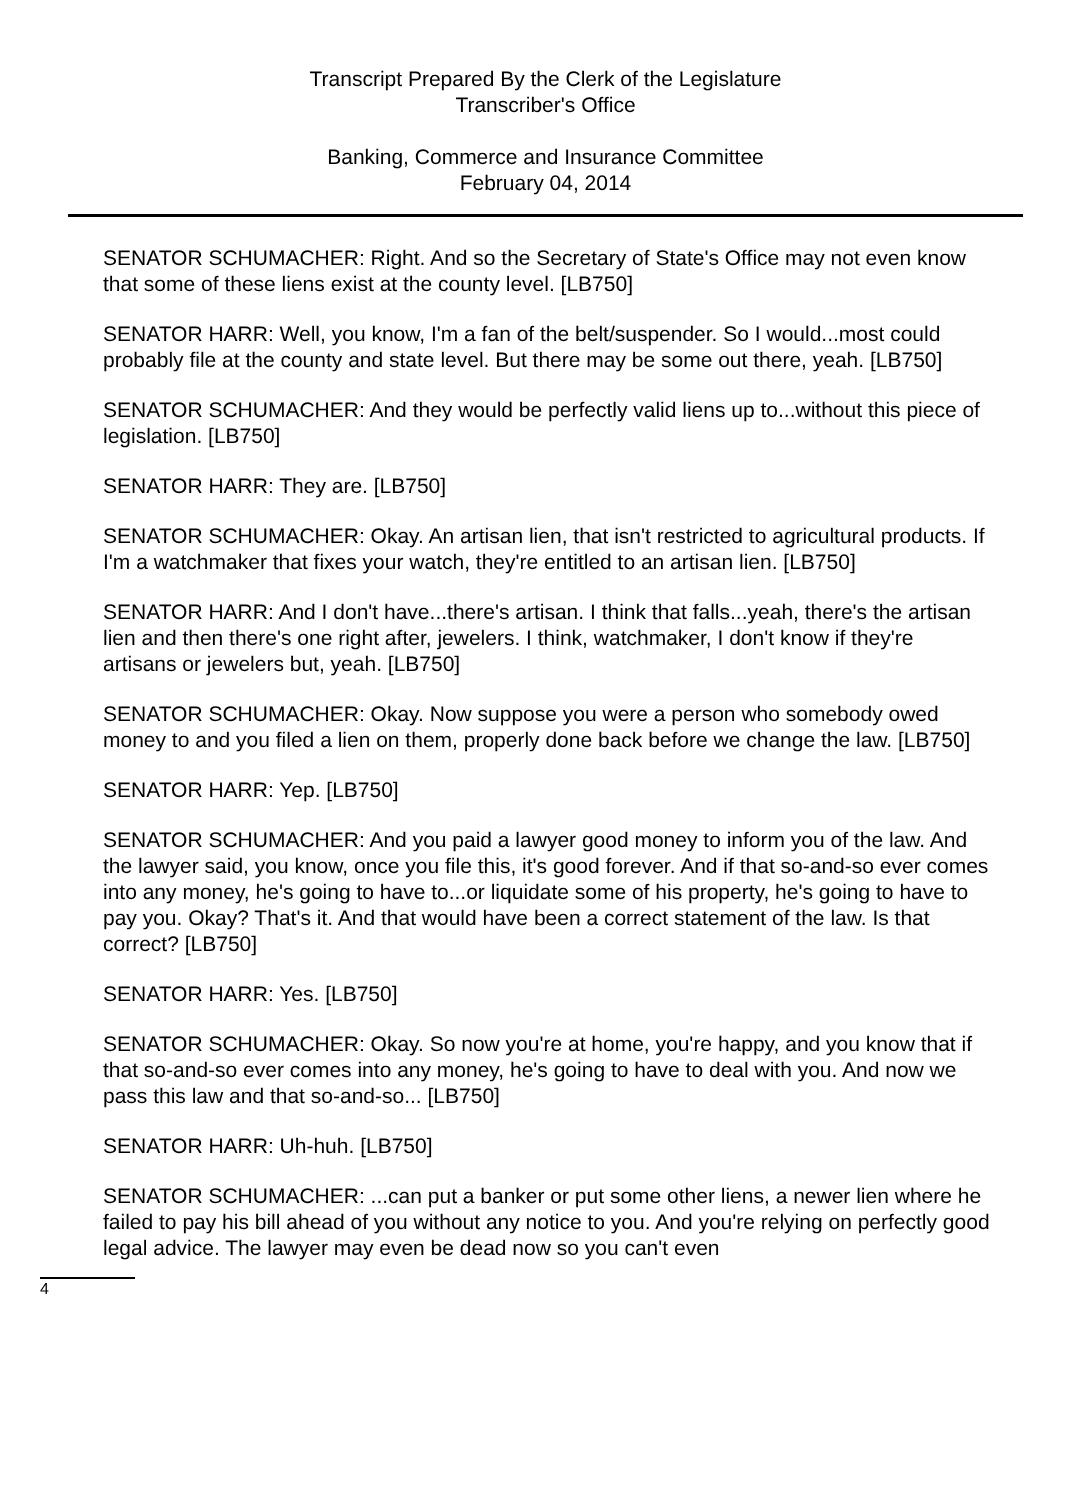Transcript Prepared By the Clerk of the Legislature
Transcriber's Office
Banking, Commerce and Insurance Committee
February 04, 2014
SENATOR SCHUMACHER: Right. And so the Secretary of State's Office may not even know that some of these liens exist at the county level. [LB750]
SENATOR HARR: Well, you know, I'm a fan of the belt/suspender. So I would...most could probably file at the county and state level. But there may be some out there, yeah. [LB750]
SENATOR SCHUMACHER: And they would be perfectly valid liens up to...without this piece of legislation. [LB750]
SENATOR HARR: They are. [LB750]
SENATOR SCHUMACHER: Okay. An artisan lien, that isn't restricted to agricultural products. If I'm a watchmaker that fixes your watch, they're entitled to an artisan lien. [LB750]
SENATOR HARR: And I don't have...there's artisan. I think that falls...yeah, there's the artisan lien and then there's one right after, jewelers. I think, watchmaker, I don't know if they're artisans or jewelers but, yeah. [LB750]
SENATOR SCHUMACHER: Okay. Now suppose you were a person who somebody owed money to and you filed a lien on them, properly done back before we change the law. [LB750]
SENATOR HARR: Yep. [LB750]
SENATOR SCHUMACHER: And you paid a lawyer good money to inform you of the law. And the lawyer said, you know, once you file this, it's good forever. And if that so-and-so ever comes into any money, he's going to have to...or liquidate some of his property, he's going to have to pay you. Okay? That's it. And that would have been a correct statement of the law. Is that correct? [LB750]
SENATOR HARR: Yes. [LB750]
SENATOR SCHUMACHER: Okay. So now you're at home, you're happy, and you know that if that so-and-so ever comes into any money, he's going to have to deal with you. And now we pass this law and that so-and-so... [LB750]
SENATOR HARR: Uh-huh. [LB750]
SENATOR SCHUMACHER: ...can put a banker or put some other liens, a newer lien where he failed to pay his bill ahead of you without any notice to you. And you're relying on perfectly good legal advice. The lawyer may even be dead now so you can't even
4